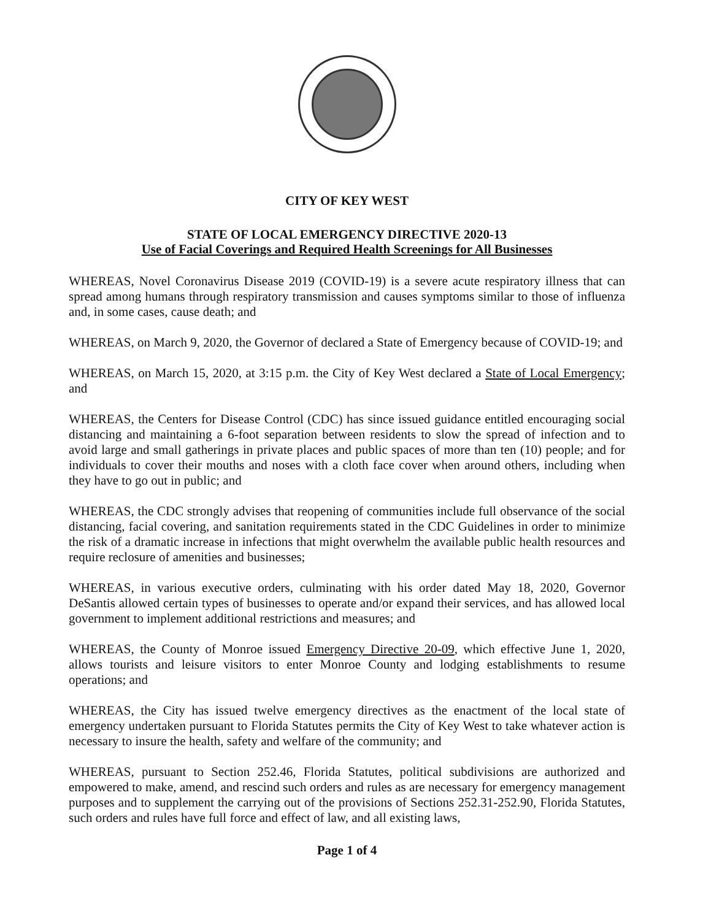CITY OF KEY WEST
STATE OF LOCAL EMERGENCY DIRECTIVE 2020-13
Use of Facial Coverings and Required Health Screenings for All Businesses
WHEREAS, Novel Coronavirus Disease 2019 (COVID-19) is a severe acute respiratory illness that can spread among humans through respiratory transmission and causes symptoms similar to those of influenza and, in some cases, cause death; and
WHEREAS, on March 9, 2020, the Governor of declared a State of Emergency because of COVID-19; and
WHEREAS, on March 15, 2020, at 3:15 p.m. the City of Key West declared a State of Local Emergency; and
WHEREAS, the Centers for Disease Control (CDC) has since issued guidance entitled encouraging social distancing and maintaining a 6-foot separation between residents to slow the spread of infection and to avoid large and small gatherings in private places and public spaces of more than ten (10) people; and for individuals to cover their mouths and noses with a cloth face cover when around others, including when they have to go out in public; and
WHEREAS, the CDC strongly advises that reopening of communities include full observance of the social distancing, facial covering, and sanitation requirements stated in the CDC Guidelines in order to minimize the risk of a dramatic increase in infections that might overwhelm the available public health resources and require reclosure of amenities and businesses;
WHEREAS, in various executive orders, culminating with his order dated May 18, 2020, Governor DeSantis allowed certain types of businesses to operate and/or expand their services, and has allowed local government to implement additional restrictions and measures; and
WHEREAS, the County of Monroe issued Emergency Directive 20-09, which effective June 1, 2020, allows tourists and leisure visitors to enter Monroe County and lodging establishments to resume operations; and
WHEREAS, the City has issued twelve emergency directives as the enactment of the local state of emergency undertaken pursuant to Florida Statutes permits the City of Key West to take whatever action is necessary to insure the health, safety and welfare of the community; and
WHEREAS, pursuant to Section 252.46, Florida Statutes, political subdivisions are authorized and empowered to make, amend, and rescind such orders and rules as are necessary for emergency management purposes and to supplement the carrying out of the provisions of Sections 252.31-252.90, Florida Statutes, such orders and rules have full force and effect of law, and all existing laws,
Page 1 of 4